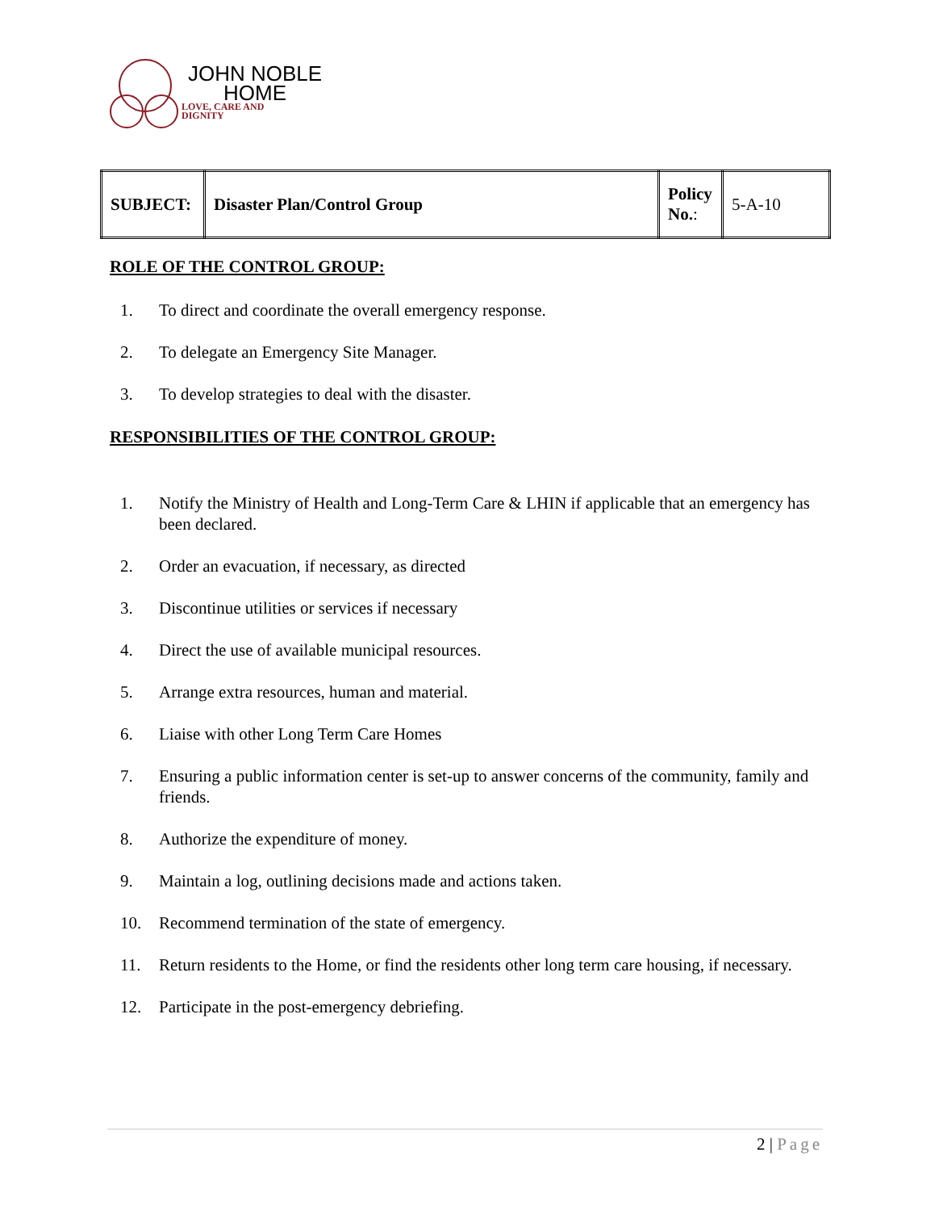JOHN NOBLE
HOME
LOVE, CARE AND
DIGNITY
| SUBJECT: | Disaster Plan/Control Group | Policy No. : | 5-A-10 |
ROLE OF THE CONTROL GROUP:
1. To direct and coordinate the overall emergency response.
2. To delegate an Emergency Site Manager.
3. To develop strategies to deal with the disaster.
RESPONSIBILITIES OF THE CONTROL GROUP:
1. Notify the Ministry of Health and Long-Term Care & LHIN if applicable that an emergency has been declared.
2. Order an evacuation, if necessary, as directed
3. Discontinue utilities or services if necessary
4. Direct the use of available municipal resources.
5. Arrange extra resources, human and material.
6. Liaise with other Long Term Care Homes
7. Ensuring a public information center is set-up to answer concerns of the community, family and friends.
8. Authorize the expenditure of money.
9. Maintain a log, outlining decisions made and actions taken.
10. Recommend termination of the state of emergency.
11. Return residents to the Home, or find the residents other long term care housing, if necessary.
12. Participate in the post-emergency debriefing.
2 | Page